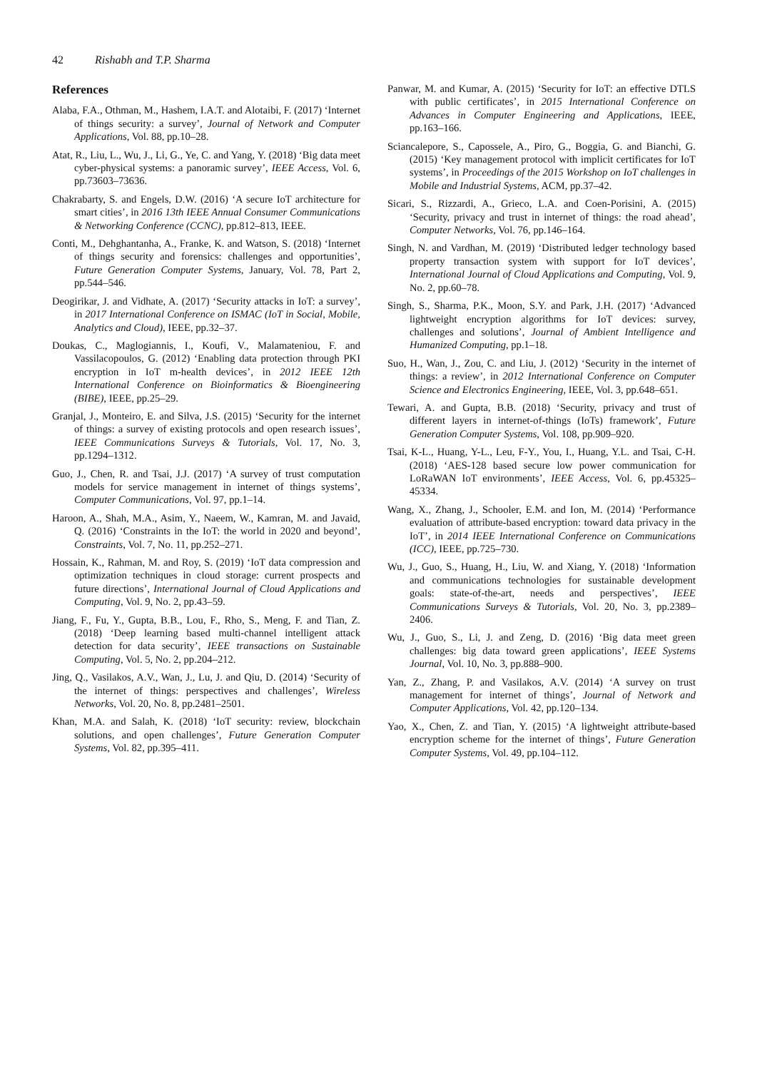42 Rishabh and T.P. Sharma
References
Alaba, F.A., Othman, M., Hashem, I.A.T. and Alotaibi, F. (2017) ‘Internet of things security: a survey’, Journal of Network and Computer Applications, Vol. 88, pp.10–28.
Atat, R., Liu, L., Wu, J., Li, G., Ye, C. and Yang, Y. (2018) ‘Big data meet cyber-physical systems: a panoramic survey’, IEEE Access, Vol. 6, pp.73603–73636.
Chakrabarty, S. and Engels, D.W. (2016) ‘A secure IoT architecture for smart cities’, in 2016 13th IEEE Annual Consumer Communications & Networking Conference (CCNC), pp.812–813, IEEE.
Conti, M., Dehghantanha, A., Franke, K. and Watson, S. (2018) ‘Internet of things security and forensics: challenges and opportunities’, Future Generation Computer Systems, January, Vol. 78, Part 2, pp.544–546.
Deogirikar, J. and Vidhate, A. (2017) ‘Security attacks in IoT: a survey’, in 2017 International Conference on ISMAC (IoT in Social, Mobile, Analytics and Cloud), IEEE, pp.32–37.
Doukas, C., Maglogiannis, I., Koufi, V., Malamateniou, F. and Vassilacopoulos, G. (2012) ‘Enabling data protection through PKI encryption in IoT m-health devices’, in 2012 IEEE 12th International Conference on Bioinformatics & Bioengineering (BIBE), IEEE, pp.25–29.
Granjal, J., Monteiro, E. and Silva, J.S. (2015) ‘Security for the internet of things: a survey of existing protocols and open research issues’, IEEE Communications Surveys & Tutorials, Vol. 17, No. 3, pp.1294–1312.
Guo, J., Chen, R. and Tsai, J.J. (2017) ‘A survey of trust computation models for service management in internet of things systems’, Computer Communications, Vol. 97, pp.1–14.
Haroon, A., Shah, M.A., Asim, Y., Naeem, W., Kamran, M. and Javaid, Q. (2016) ‘Constraints in the IoT: the world in 2020 and beyond’, Constraints, Vol. 7, No. 11, pp.252–271.
Hossain, K., Rahman, M. and Roy, S. (2019) ‘IoT data compression and optimization techniques in cloud storage: current prospects and future directions’, International Journal of Cloud Applications and Computing, Vol. 9, No. 2, pp.43–59.
Jiang, F., Fu, Y., Gupta, B.B., Lou, F., Rho, S., Meng, F. and Tian, Z. (2018) ‘Deep learning based multi-channel intelligent attack detection for data security’, IEEE transactions on Sustainable Computing, Vol. 5, No. 2, pp.204–212.
Jing, Q., Vasilakos, A.V., Wan, J., Lu, J. and Qiu, D. (2014) ‘Security of the internet of things: perspectives and challenges’, Wireless Networks, Vol. 20, No. 8, pp.2481–2501.
Khan, M.A. and Salah, K. (2018) ‘IoT security: review, blockchain solutions, and open challenges’, Future Generation Computer Systems, Vol. 82, pp.395–411.
Panwar, M. and Kumar, A. (2015) ‘Security for IoT: an effective DTLS with public certificates’, in 2015 International Conference on Advances in Computer Engineering and Applications, IEEE, pp.163–166.
Sciancalepore, S., Capossele, A., Piro, G., Boggia, G. and Bianchi, G. (2015) ‘Key management protocol with implicit certificates for IoT systems’, in Proceedings of the 2015 Workshop on IoT challenges in Mobile and Industrial Systems, ACM, pp.37–42.
Sicari, S., Rizzardi, A., Grieco, L.A. and Coen-Porisini, A. (2015) ‘Security, privacy and trust in internet of things: the road ahead’, Computer Networks, Vol. 76, pp.146–164.
Singh, N. and Vardhan, M. (2019) ‘Distributed ledger technology based property transaction system with support for IoT devices’, International Journal of Cloud Applications and Computing, Vol. 9, No. 2, pp.60–78.
Singh, S., Sharma, P.K., Moon, S.Y. and Park, J.H. (2017) ‘Advanced lightweight encryption algorithms for IoT devices: survey, challenges and solutions’, Journal of Ambient Intelligence and Humanized Computing, pp.1–18.
Suo, H., Wan, J., Zou, C. and Liu, J. (2012) ‘Security in the internet of things: a review’, in 2012 International Conference on Computer Science and Electronics Engineering, IEEE, Vol. 3, pp.648–651.
Tewari, A. and Gupta, B.B. (2018) ‘Security, privacy and trust of different layers in internet-of-things (IoTs) framework’, Future Generation Computer Systems, Vol. 108, pp.909–920.
Tsai, K-L., Huang, Y-L., Leu, F-Y., You, I., Huang, Y.L. and Tsai, C-H. (2018) ‘AES-128 based secure low power communication for LoRaWAN IoT environments’, IEEE Access, Vol. 6, pp.45325–45334.
Wang, X., Zhang, J., Schooler, E.M. and Ion, M. (2014) ‘Performance evaluation of attribute-based encryption: toward data privacy in the IoT’, in 2014 IEEE International Conference on Communications (ICC), IEEE, pp.725–730.
Wu, J., Guo, S., Huang, H., Liu, W. and Xiang, Y. (2018) ‘Information and communications technologies for sustainable development goals: state-of-the-art, needs and perspectives’, IEEE Communications Surveys & Tutorials, Vol. 20, No. 3, pp.2389–2406.
Wu, J., Guo, S., Li, J. and Zeng, D. (2016) ‘Big data meet green challenges: big data toward green applications’, IEEE Systems Journal, Vol. 10, No. 3, pp.888–900.
Yan, Z., Zhang, P. and Vasilakos, A.V. (2014) ‘A survey on trust management for internet of things’, Journal of Network and Computer Applications, Vol. 42, pp.120–134.
Yao, X., Chen, Z. and Tian, Y. (2015) ‘A lightweight attribute-based encryption scheme for the internet of things’, Future Generation Computer Systems, Vol. 49, pp.104–112.